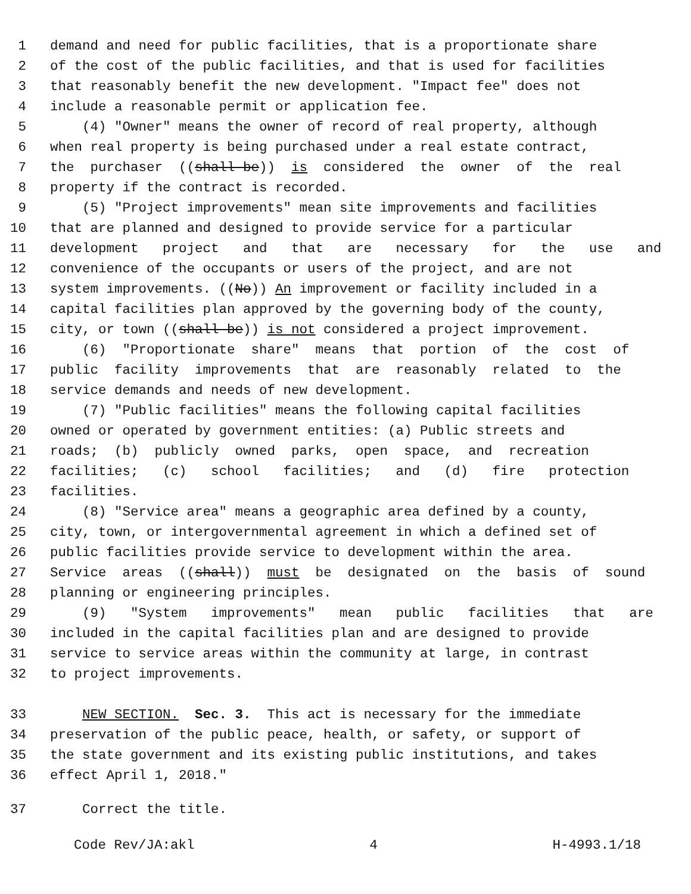1 demand and need for public facilities, that is a proportionate share
2 of the cost of the public facilities, and that is used for facilities
3 that reasonably benefit the new development. "Impact fee" does not
4 include a reasonable permit or application fee.
5 (4) "Owner" means the owner of record of real property, although
6 when real property is being purchased under a real estate contract,
7 the purchaser ((shall be)) is considered the owner of the real
8 property if the contract is recorded.
9 (5) "Project improvements" mean site improvements and facilities
10 that are planned and designed to provide service for a particular
11 development project and that are necessary for the use and
12 convenience of the occupants or users of the project, and are not
13 system improvements. ((No)) An improvement or facility included in a
14 capital facilities plan approved by the governing body of the county,
15 city, or town ((shall be)) is not considered a project improvement.
16 (6) "Proportionate share" means that portion of the cost of
17 public facility improvements that are reasonably related to the
18 service demands and needs of new development.
19 (7) "Public facilities" means the following capital facilities
20 owned or operated by government entities: (a) Public streets and
21 roads; (b) publicly owned parks, open space, and recreation
22 facilities; (c) school facilities; and (d) fire protection
23 facilities.
24 (8) "Service area" means a geographic area defined by a county,
25 city, town, or intergovernmental agreement in which a defined set of
26 public facilities provide service to development within the area.
27 Service areas ((shall)) must be designated on the basis of sound
28 planning or engineering principles.
29 (9) "System improvements" mean public facilities that are
30 included in the capital facilities plan and are designed to provide
31 service to service areas within the community at large, in contrast
32 to project improvements.
33 NEW SECTION. Sec. 3. This act is necessary for the immediate
34 preservation of the public peace, health, or safety, or support of
35 the state government and its existing public institutions, and takes
36 effect April 1, 2018."
37 Correct the title.
Code Rev/JA:akl 4 H-4993.1/18